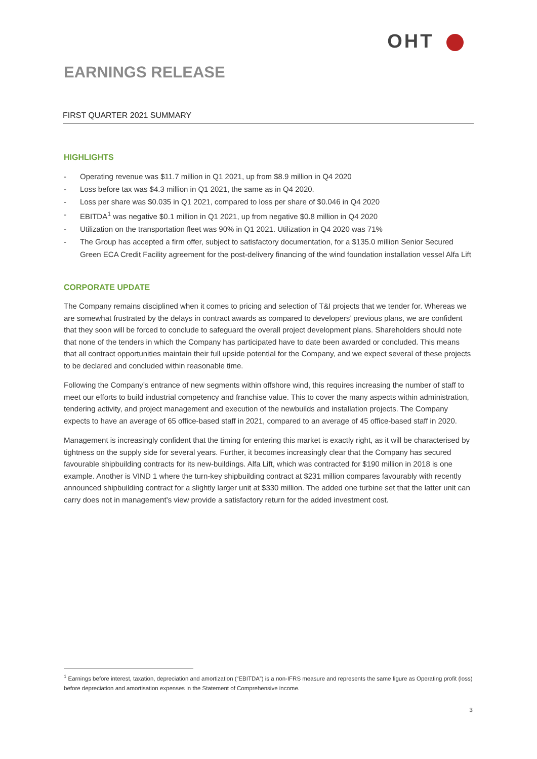OHT
EARNINGS RELEASE
FIRST QUARTER 2021 SUMMARY
HIGHLIGHTS
- Operating revenue was $11.7 million in Q1 2021, up from $8.9 million in Q4 2020
- Loss before tax was $4.3 million in Q1 2021, the same as in Q4 2020.
- Loss per share was $0.035 in Q1 2021, compared to loss per share of $0.046 in Q4 2020
- EBITDA<sup>1</sup> was negative $0.1 million in Q1 2021, up from negative $0.8 million in Q4 2020
- Utilization on the transportation fleet was 90% in Q1 2021. Utilization in Q4 2020 was 71%
- The Group has accepted a firm offer, subject to satisfactory documentation, for a $135.0 million Senior Secured Green ECA Credit Facility agreement for the post-delivery financing of the wind foundation installation vessel Alfa Lift
CORPORATE UPDATE
The Company remains disciplined when it comes to pricing and selection of T&I projects that we tender for. Whereas we are somewhat frustrated by the delays in contract awards as compared to developers’ previous plans, we are confident that they soon will be forced to conclude to safeguard the overall project development plans. Shareholders should note that none of the tenders in which the Company has participated have to date been awarded or concluded. This means that all contract opportunities maintain their full upside potential for the Company, and we expect several of these projects to be declared and concluded within reasonable time.
Following the Company’s entrance of new segments within offshore wind, this requires increasing the number of staff to meet our efforts to build industrial competency and franchise value. This to cover the many aspects within administration, tendering activity, and project management and execution of the newbuilds and installation projects. The Company expects to have an average of 65 office-based staff in 2021, compared to an average of 45 office-based staff in 2020.
Management is increasingly confident that the timing for entering this market is exactly right, as it will be characterised by tightness on the supply side for several years. Further, it becomes increasingly clear that the Company has secured favourable shipbuilding contracts for its new-buildings. Alfa Lift, which was contracted for $190 million in 2018 is one example. Another is VIND 1 where the turn-key shipbuilding contract at $231 million compares favourably with recently announced shipbuilding contract for a slightly larger unit at $330 million. The added one turbine set that the latter unit can carry does not in management’s view provide a satisfactory return for the added investment cost.
<sup>1</sup> Earnings before interest, taxation, depreciation and amortization (“EBITDA”) is a non-IFRS measure and represents the same figure as Operating profit (loss) before depreciation and amortisation expenses in the Statement of Comprehensive income.
3